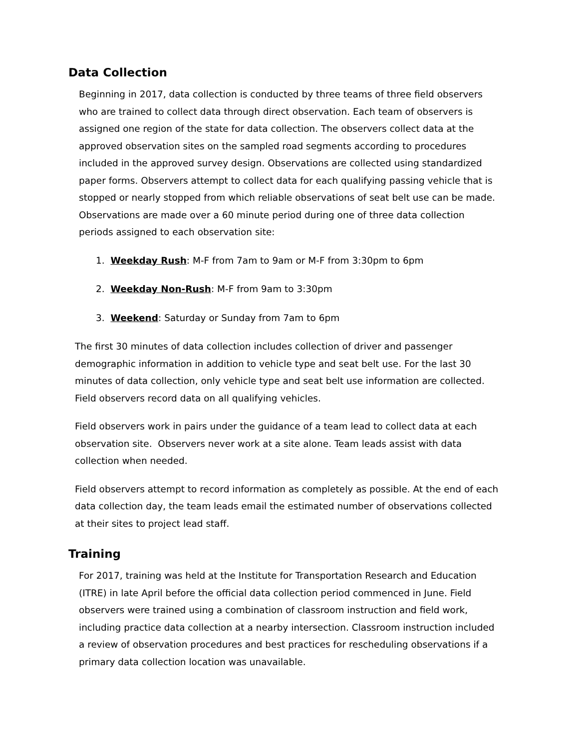Data Collection
Beginning in 2017, data collection is conducted by three teams of three field observers who are trained to collect data through direct observation. Each team of observers is assigned one region of the state for data collection. The observers collect data at the approved observation sites on the sampled road segments according to procedures included in the approved survey design. Observations are collected using standardized paper forms. Observers attempt to collect data for each qualifying passing vehicle that is stopped or nearly stopped from which reliable observations of seat belt use can be made. Observations are made over a 60 minute period during one of three data collection periods assigned to each observation site:
1. Weekday Rush: M-F from 7am to 9am or M-F from 3:30pm to 6pm
2. Weekday Non-Rush: M-F from 9am to 3:30pm
3. Weekend: Saturday or Sunday from 7am to 6pm
The first 30 minutes of data collection includes collection of driver and passenger demographic information in addition to vehicle type and seat belt use. For the last 30 minutes of data collection, only vehicle type and seat belt use information are collected. Field observers record data on all qualifying vehicles.
Field observers work in pairs under the guidance of a team lead to collect data at each observation site. Observers never work at a site alone. Team leads assist with data collection when needed.
Field observers attempt to record information as completely as possible. At the end of each data collection day, the team leads email the estimated number of observations collected at their sites to project lead staff.
Training
For 2017, training was held at the Institute for Transportation Research and Education (ITRE) in late April before the official data collection period commenced in June. Field observers were trained using a combination of classroom instruction and field work, including practice data collection at a nearby intersection. Classroom instruction included a review of observation procedures and best practices for rescheduling observations if a primary data collection location was unavailable.